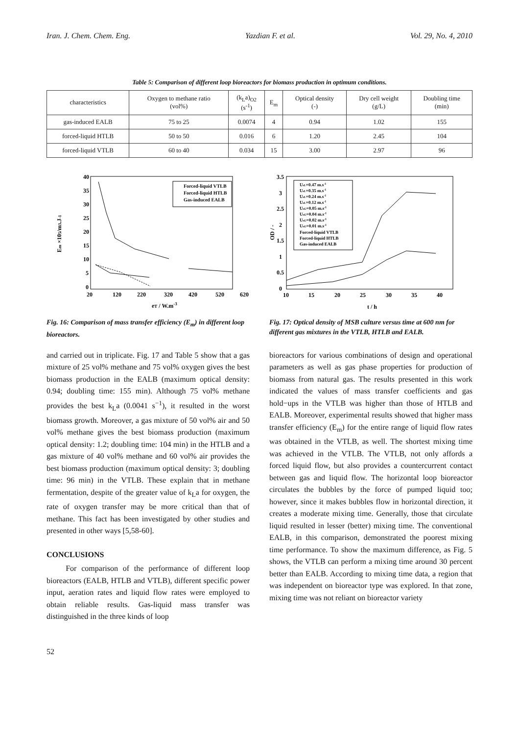Iran. J. Chem. Chem. Eng. Yazdian F. et al. Vol. 29, No. 4, 2010
Table 5: Comparison of different loop bioreactors for biomass production in optimum conditions.
| characteristics | Oxygen to methane ratio (vol%) | (k<sub>L</sub>a)<sub>O2</sub> (s<sup>-1</sup>) | E<sub>m</sub> | Optical density (-) | Dry cell weight (g/L) | Doubling time (min) |
| --- | --- | --- | --- | --- | --- | --- |
| gas-induced EALB | 75 to 25 | 0.0074 | 4 | 0.94 | 1.02 | 155 |
| forced-liquid HTLB | 50 to 50 | 0.016 | 6 | 1.20 | 2.45 | 104 |
| forced-liquid VTLB | 60 to 40 | 0.034 | 15 | 3.00 | 2.97 | 96 |
40
35
30
25
20
15
10
5
0
20
120
220
320
420
520
620
eT / W.m-3
Em ×105/m3.J-1
Forced-liquid VTLB
Forced-liquid HTLB
Gas-induced EALB
Fig. 16: Comparison of mass transfer efficiency (E<sub>m</sub>) in different loop bioreactors.
3.5
3
2.5
2
1.5
1
0.5
0
10
15
20
25
30
35
40
t / h
OD / -
UsL=0.47 m.s-1
UsL=0.35 m.s-1
UsL=0.24 m.s-1
UsL=0.12 m.s-1
UsG=0.05 m.s-1
UsG=0.04 m.s-1
UsG=0.02 m.s-1
UsG=0.01 m.s-1
Forced-liquid VTLB
Forced-liquid HTLB
Gas-induced EALB
Fig. 17: Optical density of MSB culture versus time at 600 nm for different gas mixtures in the VTLB, HTLB and EALB.
and carried out in triplicate. Fig. 17 and Table 5 show that a gas mixture of 25 vol% methane and 75 vol% oxygen gives the best biomass production in the EALB (maximum optical density: 0.94; doubling time: 155 min). Although 75 vol% methane provides the best k<sub>L</sub>a (0.0041 s<sup>−1</sup>), it resulted in the worst biomass growth. Moreover, a gas mixture of 50 vol% air and 50 vol% methane gives the best biomass production (maximum optical density: 1.2; doubling time: 104 min) in the HTLB and a gas mixture of 40 vol% methane and 60 vol% air provides the best biomass production (maximum optical density: 3; doubling time: 96 min) in the VTLB. These explain that in methane fermentation, despite of the greater value of k<sub>L</sub>a for oxygen, the rate of oxygen transfer may be more critical than that of methane. This fact has been investigated by other studies and presented in other ways [5,58-60].
CONCLUSIONS
For comparison of the performance of different loop bioreactors (EALB, HTLB and VTLB), different specific power input, aeration rates and liquid flow rates were employed to obtain reliable results. Gas-liquid mass transfer was distinguished in the three kinds of loop
bioreactors for various combinations of design and operational parameters as well as gas phase properties for production of biomass from natural gas. The results presented in this work indicated the values of mass transfer coefficients and gas hold−ups in the VTLB was higher than those of HTLB and EALB. Moreover, experimental results showed that higher mass transfer efficiency (E<sub>m</sub>) for the entire range of liquid flow rates was obtained in the VTLB, as well. The shortest mixing time was achieved in the VTLB. The VTLB, not only affords a forced liquid flow, but also provides a countercurrent contact between gas and liquid flow. The horizontal loop bioreactor circulates the bubbles by the force of pumped liquid too; however, since it makes bubbles flow in horizontal direction, it creates a moderate mixing time. Generally, those that circulate liquid resulted in lesser (better) mixing time. The conventional EALB, in this comparison, demonstrated the poorest mixing time performance. To show the maximum difference, as Fig. 5 shows, the VTLB can perform a mixing time around 30 percent better than EALB. According to mixing time data, a region that was independent on bioreactor type was explored. In that zone, mixing time was not reliant on bioreactor variety
52